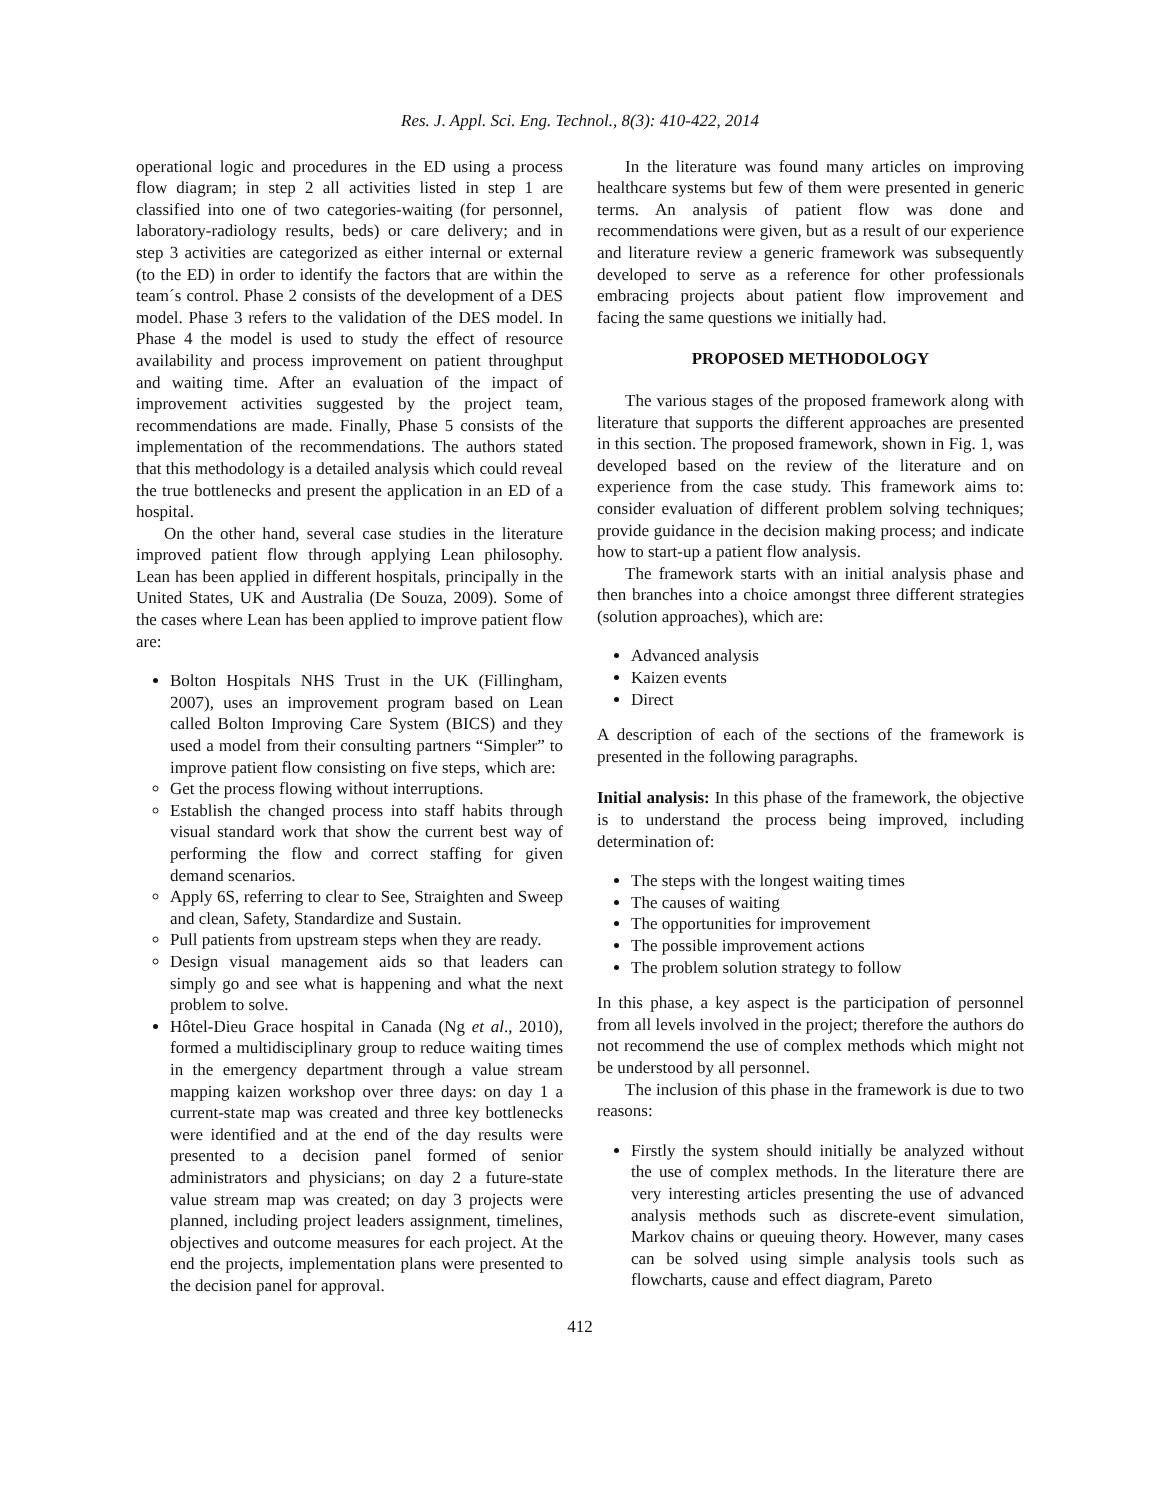Res. J. Appl. Sci. Eng. Technol., 8(3): 410-422, 2014
operational logic and procedures in the ED using a process flow diagram; in step 2 all activities listed in step 1 are classified into one of two categories-waiting (for personnel, laboratory-radiology results, beds) or care delivery; and in step 3 activities are categorized as either internal or external (to the ED) in order to identify the factors that are within the team´s control. Phase 2 consists of the development of a DES model. Phase 3 refers to the validation of the DES model. In Phase 4 the model is used to study the effect of resource availability and process improvement on patient throughput and waiting time. After an evaluation of the impact of improvement activities suggested by the project team, recommendations are made. Finally, Phase 5 consists of the implementation of the recommendations. The authors stated that this methodology is a detailed analysis which could reveal the true bottlenecks and present the application in an ED of a hospital.
On the other hand, several case studies in the literature improved patient flow through applying Lean philosophy. Lean has been applied in different hospitals, principally in the United States, UK and Australia (De Souza, 2009). Some of the cases where Lean has been applied to improve patient flow are:
Bolton Hospitals NHS Trust in the UK (Fillingham, 2007), uses an improvement program based on Lean called Bolton Improving Care System (BICS) and they used a model from their consulting partners “Simpler” to improve patient flow consisting on five steps, which are:
Get the process flowing without interruptions.
Establish the changed process into staff habits through visual standard work that show the current best way of performing the flow and correct staffing for given demand scenarios.
Apply 6S, referring to clear to See, Straighten and Sweep and clean, Safety, Standardize and Sustain.
Pull patients from upstream steps when they are ready.
Design visual management aids so that leaders can simply go and see what is happening and what the next problem to solve.
Hôtel-Dieu Grace hospital in Canada (Ng et al., 2010), formed a multidisciplinary group to reduce waiting times in the emergency department through a value stream mapping kaizen workshop over three days: on day 1 a current-state map was created and three key bottlenecks were identified and at the end of the day results were presented to a decision panel formed of senior administrators and physicians; on day 2 a future-state value stream map was created; on day 3 projects were planned, including project leaders assignment, timelines, objectives and outcome measures for each project. At the end the projects, implementation plans were presented to the decision panel for approval.
In the literature was found many articles on improving healthcare systems but few of them were presented in generic terms. An analysis of patient flow was done and recommendations were given, but as a result of our experience and literature review a generic framework was subsequently developed to serve as a reference for other professionals embracing projects about patient flow improvement and facing the same questions we initially had.
PROPOSED METHODOLOGY
The various stages of the proposed framework along with literature that supports the different approaches are presented in this section. The proposed framework, shown in Fig. 1, was developed based on the review of the literature and on experience from the case study. This framework aims to: consider evaluation of different problem solving techniques; provide guidance in the decision making process; and indicate how to start-up a patient flow analysis.
The framework starts with an initial analysis phase and then branches into a choice amongst three different strategies (solution approaches), which are:
Advanced analysis
Kaizen events
Direct
A description of each of the sections of the framework is presented in the following paragraphs.
Initial analysis: In this phase of the framework, the objective is to understand the process being improved, including determination of:
The steps with the longest waiting times
The causes of waiting
The opportunities for improvement
The possible improvement actions
The problem solution strategy to follow
In this phase, a key aspect is the participation of personnel from all levels involved in the project; therefore the authors do not recommend the use of complex methods which might not be understood by all personnel.
The inclusion of this phase in the framework is due to two reasons:
Firstly the system should initially be analyzed without the use of complex methods. In the literature there are very interesting articles presenting the use of advanced analysis methods such as discrete-event simulation, Markov chains or queuing theory. However, many cases can be solved using simple analysis tools such as flowcharts, cause and effect diagram, Pareto
412